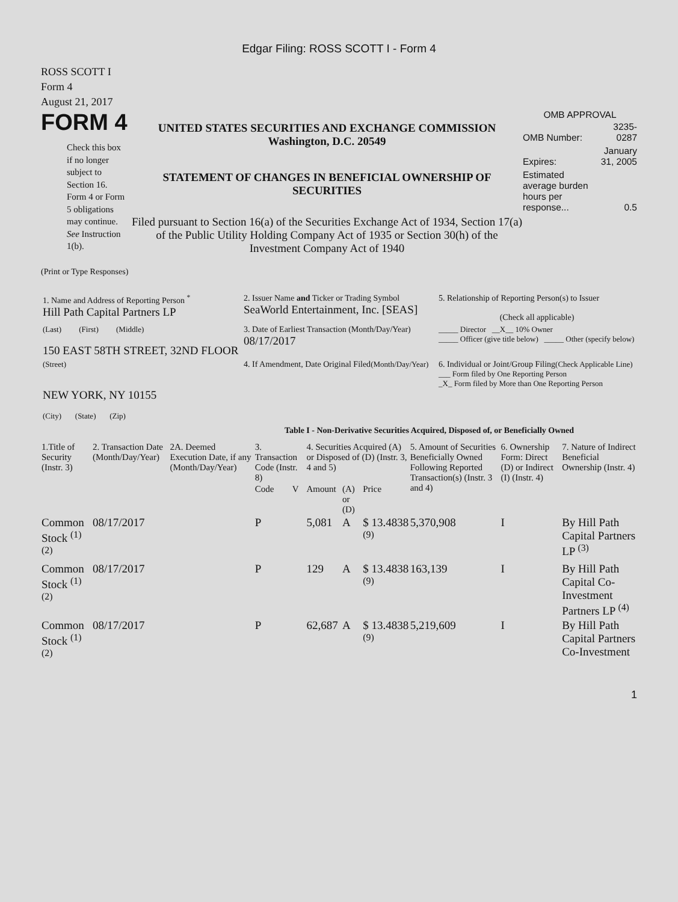Edgar Filing: ROSS SCOTT I - Form 4
ROSS SCOTT I
Form 4
August 21, 2017
FORM 4
Check this box if no longer subject to Section 16. Form 4 or Form 5 obligations may continue. See Instruction 1(b).
UNITED STATES SECURITIES AND EXCHANGE COMMISSION
Washington, D.C. 20549
STATEMENT OF CHANGES IN BENEFICIAL OWNERSHIP OF SECURITIES
Filed pursuant to Section 16(a) of the Securities Exchange Act of 1934, Section 17(a) of the Public Utility Holding Company Act of 1935 or Section 30(h) of the Investment Company Act of 1940
OMB APPROVAL
| OMB Number: | 3235-0287 |
| Expires: | January 31, 2005 |
| Estimated average burden hours per response... | 0.5 |
(Print or Type Responses)
| 1. Name and Address of Reporting Person <sup>*</sup> Hill Path Capital Partners LP | 2. Issuer Name and Ticker or Trading Symbol SeaWorld Entertainment, Inc. [SEAS] | 5. Relationship of Reporting Person(s) to Issuer (Check all applicable) |
| (Last) (First) (Middle) 150 EAST 58TH STREET, 32ND FLOOR | 3. Date of Earliest Transaction (Month/Day/Year) 08/17/2017 | _____ Director __X__ 10% Owner _____ Officer (give title below) _____ Other (specify below) |
| (Street) NEW YORK, NY 10155 (City) (State) (Zip) | 4. If Amendment, Date Original Filed (Month/Day/Year) | 6. Individual or Joint/Group Filing (Check Applicable Line) ___ Form filed by One Reporting Person _X_ Form filed by More than One Reporting Person |
Table I - Non-Derivative Securities Acquired, Disposed of, or Beneficially Owned
| 1.Title of Security (Instr. 3) | 2. Transaction Date (Month/Day/Year) | 2A. Deemed Execution Date, if any (Month/Day/Year) | 3. Transaction Code (Instr. 8) | | 4. Securities Acquired (A) or Disposed of (D) (Instr. 3, 4 and 5) | | | 5. Amount of Securities Beneficially Owned Following Reported Transaction(s) (Instr. 3 and 4) | 6. Ownership Form: Direct (D) or Indirect (I) (Instr. 4) | 7. Nature of Indirect Beneficial Ownership (Instr. 4) |
| --- | --- | --- | --- | --- | --- | --- | --- | --- | --- | --- |
| | | | Code | V | Amount | (A) or (D) | Price | | | |
| Common Stock <sup>(1)</sup> <sup>(2)</sup> | 08/17/2017 | | P | | 5,081 | A | $ 13.4838 <sup>(9)</sup> | 5,370,908 | I | By Hill Path Capital Partners LP <sup>(3)</sup> |
| Common Stock <sup>(1)</sup> <sup>(2)</sup> | 08/17/2017 | | P | | 129 | A | $ 13.4838 <sup>(9)</sup> | 163,139 | I | By Hill Path Capital Co-Investment Partners LP <sup>(4)</sup> |
| Common Stock <sup>(1)</sup> <sup>(2)</sup> | 08/17/2017 | | P | | 62,687 | A | $ 13.4838 <sup>(9)</sup> | 5,219,609 | I | By Hill Path Capital Partners Co-Investment |
1